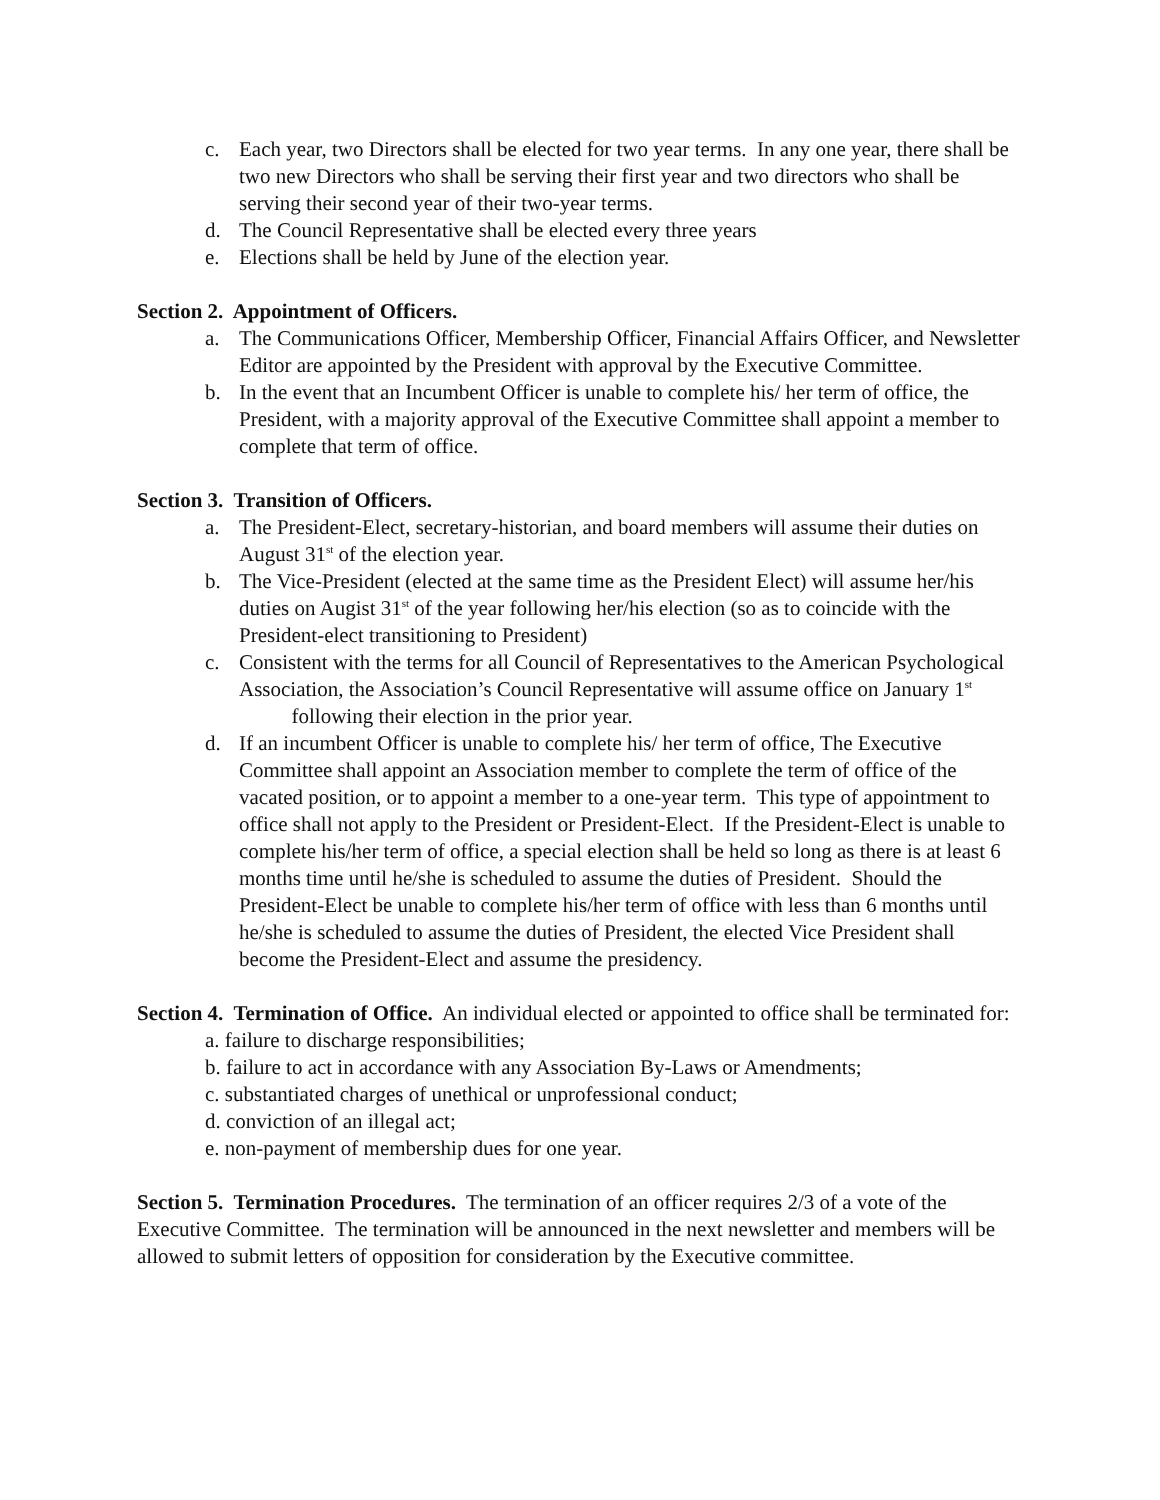c. Each year, two Directors shall be elected for two year terms. In any one year, there shall be two new Directors who shall be serving their first year and two directors who shall be serving their second year of their two-year terms.
d. The Council Representative shall be elected every three years
e. Elections shall be held by June of the election year.
Section 2. Appointment of Officers.
a. The Communications Officer, Membership Officer, Financial Affairs Officer, and Newsletter Editor are appointed by the President with approval by the Executive Committee.
b. In the event that an Incumbent Officer is unable to complete his/ her term of office, the President, with a majority approval of the Executive Committee shall appoint a member to complete that term of office.
Section 3. Transition of Officers.
a. The President-Elect, secretary-historian, and board members will assume their duties on August 31<sup>st</sup> of the election year.
b. The Vice-President (elected at the same time as the President Elect) will assume her/his duties on Augist 31<sup>st</sup> of the year following her/his election (so as to coincide with the President-elect transitioning to President)
c. Consistent with the terms for all Council of Representatives to the American Psychological Association, the Association’s Council Representative will assume office on January 1<sup>st</sup> following their election in the prior year.
d. If an incumbent Officer is unable to complete his/ her term of office, The Executive Committee shall appoint an Association member to complete the term of office of the vacated position, or to appoint a member to a one-year term. This type of appointment to office shall not apply to the President or President-Elect. If the President-Elect is unable to complete his/her term of office, a special election shall be held so long as there is at least 6 months time until he/she is scheduled to assume the duties of President. Should the President-Elect be unable to complete his/her term of office with less than 6 months until he/she is scheduled to assume the duties of President, the elected Vice President shall become the President-Elect and assume the presidency.
Section 4. Termination of Office. An individual elected or appointed to office shall be terminated for:
a. failure to discharge responsibilities;
b. failure to act in accordance with any Association By-Laws or Amendments;
c. substantiated charges of unethical or unprofessional conduct;
d. conviction of an illegal act;
e. non-payment of membership dues for one year.
Section 5. Termination Procedures. The termination of an officer requires 2/3 of a vote of the Executive Committee. The termination will be announced in the next newsletter and members will be allowed to submit letters of opposition for consideration by the Executive committee.